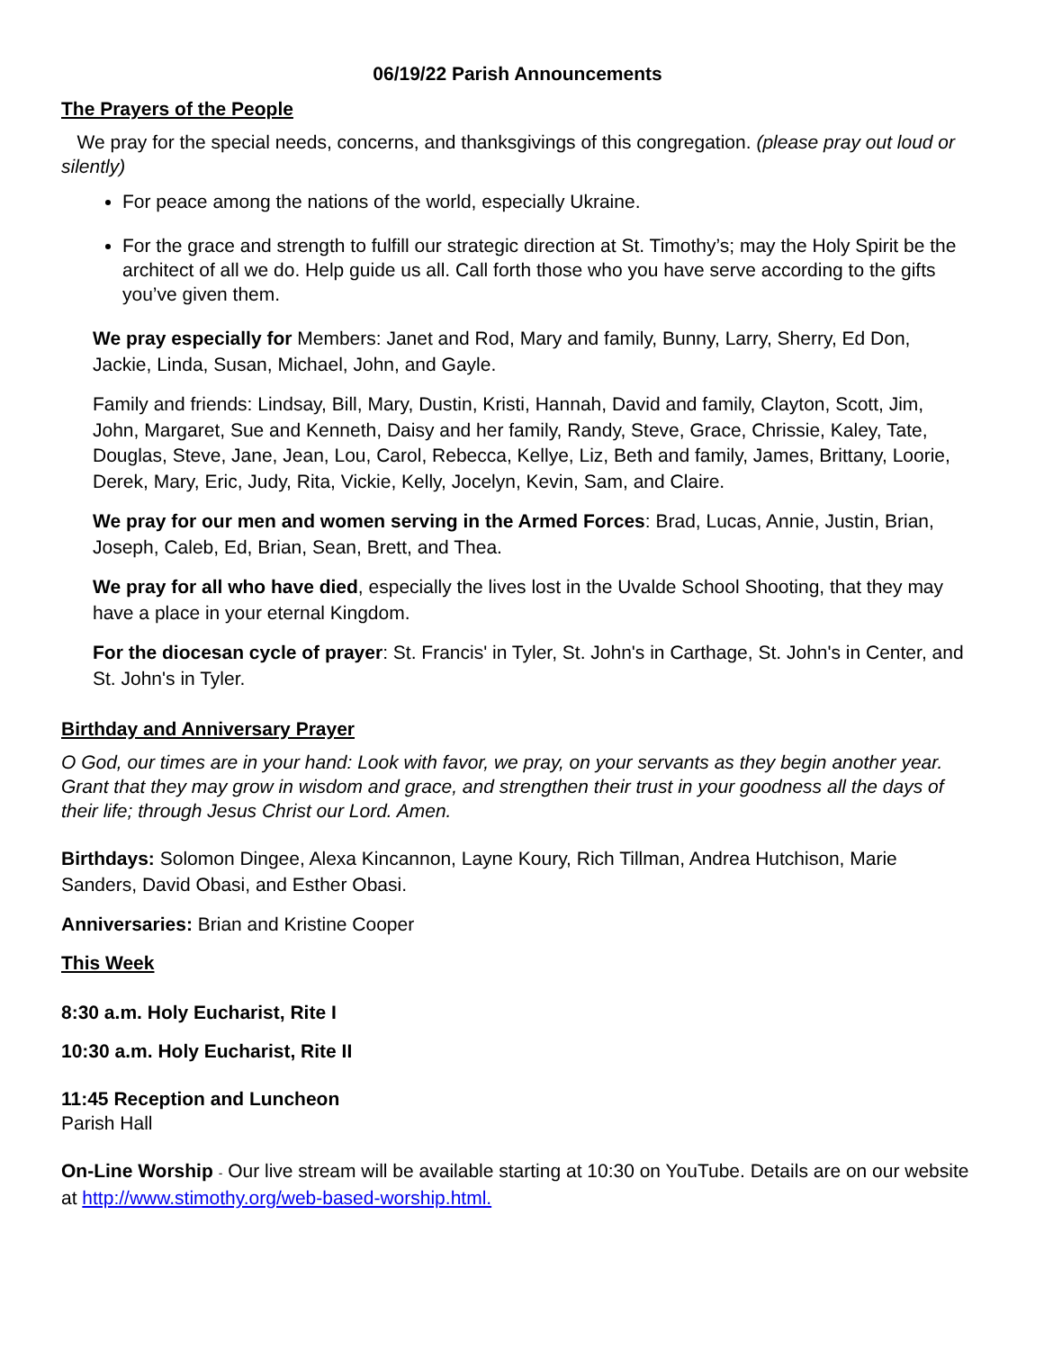06/19/22 Parish Announcements
The Prayers of the People
We pray for the special needs, concerns, and thanksgivings of this congregation. (please pray out loud or silently)
For peace among the nations of the world, especially Ukraine.
For the grace and strength to fulfill our strategic direction at St. Timothy’s; may the Holy Spirit be the architect of all we do. Help guide us all. Call forth those who you have serve according to the gifts you’ve given them.
We pray especially for Members: Janet and Rod, Mary and family, Bunny, Larry, Sherry, Ed Don, Jackie, Linda, Susan, Michael, John, and Gayle.
Family and friends: Lindsay, Bill, Mary, Dustin, Kristi, Hannah, David and family, Clayton, Scott, Jim, John, Margaret, Sue and Kenneth, Daisy and her family, Randy, Steve, Grace, Chrissie, Kaley, Tate, Douglas, Steve, Jane, Jean, Lou, Carol, Rebecca, Kellye, Liz, Beth and family, James, Brittany, Loorie, Derek, Mary, Eric, Judy, Rita, Vickie, Kelly, Jocelyn, Kevin, Sam, and Claire.
We pray for our men and women serving in the Armed Forces: Brad, Lucas, Annie, Justin, Brian, Joseph, Caleb, Ed, Brian, Sean, Brett, and Thea.
We pray for all who have died, especially the lives lost in the Uvalde School Shooting, that they may have a place in your eternal Kingdom.
For the diocesan cycle of prayer: St. Francis' in Tyler, St. John's in Carthage, St. John's in Center, and St. John's in Tyler.
Birthday and Anniversary Prayer
O God, our times are in your hand: Look with favor, we pray, on your servants as they begin another year. Grant that they may grow in wisdom and grace, and strengthen their trust in your goodness all the days of their life; through Jesus Christ our Lord. Amen.
Birthdays: Solomon Dingee, Alexa Kincannon, Layne Koury, Rich Tillman, Andrea Hutchison, Marie Sanders, David Obasi, and Esther Obasi.
Anniversaries: Brian and Kristine Cooper
This Week
8:30 a.m. Holy Eucharist, Rite I
10:30 a.m. Holy Eucharist, Rite II
11:45 Reception and Luncheon
Parish Hall
On-Line Worship - Our live stream will be available starting at 10:30 on YouTube. Details are on our website at http://www.stimothy.org/web-based-worship.html.